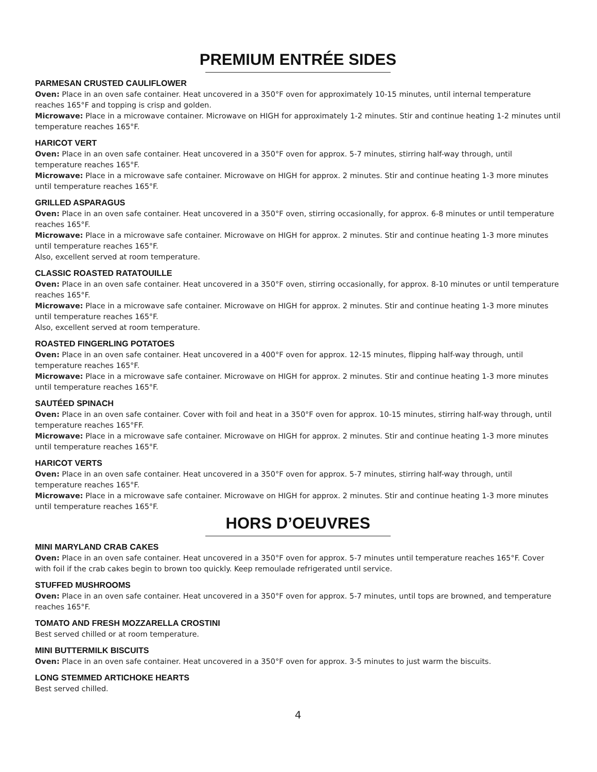PREMIUM ENTRÉE SIDES
PARMESAN CRUSTED CAULIFLOWER
Oven: Place in an oven safe container. Heat uncovered in a 350°F oven for approximately 10-15 minutes, until internal temperature reaches 165°F and topping is crisp and golden.
Microwave: Place in a microwave container. Microwave on HIGH for approximately 1-2 minutes. Stir and continue heating 1-2 minutes until temperature reaches 165°F.
HARICOT VERT
Oven: Place in an oven safe container. Heat uncovered in a 350°F oven for approx. 5-7 minutes, stirring half-way through, until temperature reaches 165°F.
Microwave: Place in a microwave safe container. Microwave on HIGH for approx. 2 minutes. Stir and continue heating 1-3 more minutes until temperature reaches 165°F.
GRILLED ASPARAGUS
Oven: Place in an oven safe container. Heat uncovered in a 350°F oven, stirring occasionally, for approx. 6-8 minutes or until temperature reaches 165°F.
Microwave: Place in a microwave safe container. Microwave on HIGH for approx. 2 minutes. Stir and continue heating 1-3 more minutes until temperature reaches 165°F.
Also, excellent served at room temperature.
CLASSIC ROASTED RATATOUILLE
Oven: Place in an oven safe container. Heat uncovered in a 350°F oven, stirring occasionally, for approx. 8-10 minutes or until temperature reaches 165°F.
Microwave: Place in a microwave safe container. Microwave on HIGH for approx. 2 minutes. Stir and continue heating 1-3 more minutes until temperature reaches 165°F.
Also, excellent served at room temperature.
ROASTED FINGERLING POTATOES
Oven: Place in an oven safe container. Heat uncovered in a 400°F oven for approx. 12-15 minutes, flipping half-way through, until temperature reaches 165°F.
Microwave: Place in a microwave safe container. Microwave on HIGH for approx. 2 minutes. Stir and continue heating 1-3 more minutes until temperature reaches 165°F.
SAUTÉED SPINACH
Oven: Place in an oven safe container. Cover with foil and heat in a 350°F oven for approx. 10-15 minutes, stirring half-way through, until temperature reaches 165°FF.
Microwave: Place in a microwave safe container. Microwave on HIGH for approx. 2 minutes. Stir and continue heating 1-3 more minutes until temperature reaches 165°F.
HARICOT VERTS
Oven: Place in an oven safe container. Heat uncovered in a 350°F oven for approx. 5-7 minutes, stirring half-way through, until temperature reaches 165°F.
Microwave: Place in a microwave safe container. Microwave on HIGH for approx. 2 minutes. Stir and continue heating 1-3 more minutes until temperature reaches 165°F.
HORS D’OEUVRES
MINI MARYLAND CRAB CAKES
Oven: Place in an oven safe container. Heat uncovered in a 350°F oven for approx. 5-7 minutes until temperature reaches 165°F. Cover with foil if the crab cakes begin to brown too quickly. Keep remoulade refrigerated until service.
STUFFED MUSHROOMS
Oven: Place in an oven safe container. Heat uncovered in a 350°F oven for approx. 5-7 minutes, until tops are browned, and temperature reaches 165°F.
TOMATO AND FRESH MOZZARELLA CROSTINI
Best served chilled or at room temperature.
MINI BUTTERMILK BISCUITS
Oven: Place in an oven safe container. Heat uncovered in a 350°F oven for approx. 3-5 minutes to just warm the biscuits.
LONG STEMMED ARTICHOKE HEARTS
Best served chilled.
4